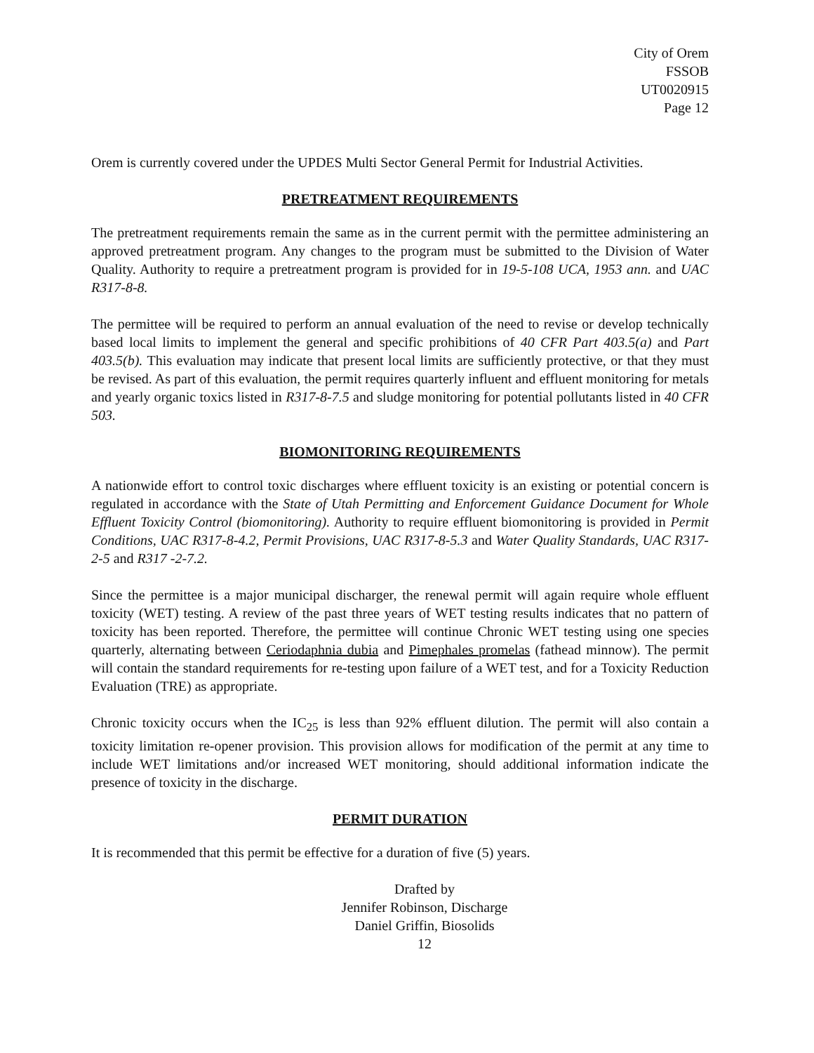City of Orem
FSSOB
UT0020915
Page 12
Orem is currently covered under the UPDES Multi Sector General Permit for Industrial Activities.
PRETREATMENT REQUIREMENTS
The pretreatment requirements remain the same as in the current permit with the permittee administering an approved pretreatment program. Any changes to the program must be submitted to the Division of Water Quality. Authority to require a pretreatment program is provided for in 19-5-108 UCA, 1953 ann. and UAC R317-8-8.
The permittee will be required to perform an annual evaluation of the need to revise or develop technically based local limits to implement the general and specific prohibitions of 40 CFR Part 403.5(a) and Part 403.5(b). This evaluation may indicate that present local limits are sufficiently protective, or that they must be revised. As part of this evaluation, the permit requires quarterly influent and effluent monitoring for metals and yearly organic toxics listed in R317-8-7.5 and sludge monitoring for potential pollutants listed in 40 CFR 503.
BIOMONITORING REQUIREMENTS
A nationwide effort to control toxic discharges where effluent toxicity is an existing or potential concern is regulated in accordance with the State of Utah Permitting and Enforcement Guidance Document for Whole Effluent Toxicity Control (biomonitoring). Authority to require effluent biomonitoring is provided in Permit Conditions, UAC R317-8-4.2, Permit Provisions, UAC R317-8-5.3 and Water Quality Standards, UAC R317-2-5 and R317 -2-7.2.
Since the permittee is a major municipal discharger, the renewal permit will again require whole effluent toxicity (WET) testing. A review of the past three years of WET testing results indicates that no pattern of toxicity has been reported. Therefore, the permittee will continue Chronic WET testing using one species quarterly, alternating between Ceriodaphnia dubia and Pimephales promelas (fathead minnow). The permit will contain the standard requirements for re-testing upon failure of a WET test, and for a Toxicity Reduction Evaluation (TRE) as appropriate.
Chronic toxicity occurs when the IC<sub>25</sub> is less than 92% effluent dilution. The permit will also contain a toxicity limitation re-opener provision. This provision allows for modification of the permit at any time to include WET limitations and/or increased WET monitoring, should additional information indicate the presence of toxicity in the discharge.
PERMIT DURATION
It is recommended that this permit be effective for a duration of five (5) years.
Drafted by
Jennifer Robinson, Discharge
Daniel Griffin, Biosolids
12